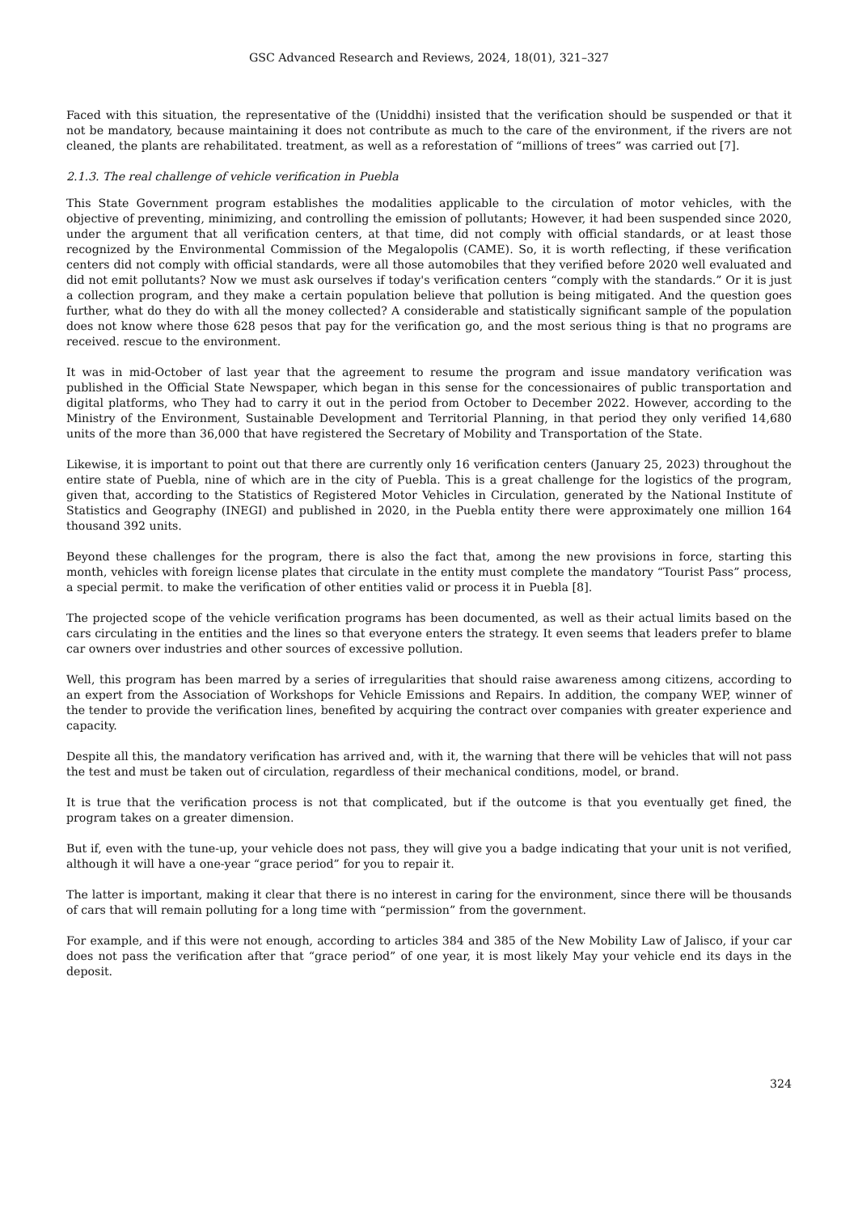GSC Advanced Research and Reviews, 2024, 18(01), 321–327
Faced with this situation, the representative of the (Uniddhi) insisted that the verification should be suspended or that it not be mandatory, because maintaining it does not contribute as much to the care of the environment, if the rivers are not cleaned, the plants are rehabilitated. treatment, as well as a reforestation of “millions of trees” was carried out [7].
2.1.3. The real challenge of vehicle verification in Puebla
This State Government program establishes the modalities applicable to the circulation of motor vehicles, with the objective of preventing, minimizing, and controlling the emission of pollutants; However, it had been suspended since 2020, under the argument that all verification centers, at that time, did not comply with official standards, or at least those recognized by the Environmental Commission of the Megalopolis (CAME). So, it is worth reflecting, if these verification centers did not comply with official standards, were all those automobiles that they verified before 2020 well evaluated and did not emit pollutants? Now we must ask ourselves if today's verification centers “comply with the standards.” Or it is just a collection program, and they make a certain population believe that pollution is being mitigated. And the question goes further, what do they do with all the money collected? A considerable and statistically significant sample of the population does not know where those 628 pesos that pay for the verification go, and the most serious thing is that no programs are received. rescue to the environment.
It was in mid-October of last year that the agreement to resume the program and issue mandatory verification was published in the Official State Newspaper, which began in this sense for the concessionaires of public transportation and digital platforms, who They had to carry it out in the period from October to December 2022. However, according to the Ministry of the Environment, Sustainable Development and Territorial Planning, in that period they only verified 14,680 units of the more than 36,000 that have registered the Secretary of Mobility and Transportation of the State.
Likewise, it is important to point out that there are currently only 16 verification centers (January 25, 2023) throughout the entire state of Puebla, nine of which are in the city of Puebla. This is a great challenge for the logistics of the program, given that, according to the Statistics of Registered Motor Vehicles in Circulation, generated by the National Institute of Statistics and Geography (INEGI) and published in 2020, in the Puebla entity there were approximately one million 164 thousand 392 units.
Beyond these challenges for the program, there is also the fact that, among the new provisions in force, starting this month, vehicles with foreign license plates that circulate in the entity must complete the mandatory “Tourist Pass” process, a special permit. to make the verification of other entities valid or process it in Puebla [8].
The projected scope of the vehicle verification programs has been documented, as well as their actual limits based on the cars circulating in the entities and the lines so that everyone enters the strategy. It even seems that leaders prefer to blame car owners over industries and other sources of excessive pollution.
Well, this program has been marred by a series of irregularities that should raise awareness among citizens, according to an expert from the Association of Workshops for Vehicle Emissions and Repairs. In addition, the company WEP, winner of the tender to provide the verification lines, benefited by acquiring the contract over companies with greater experience and capacity.
Despite all this, the mandatory verification has arrived and, with it, the warning that there will be vehicles that will not pass the test and must be taken out of circulation, regardless of their mechanical conditions, model, or brand.
It is true that the verification process is not that complicated, but if the outcome is that you eventually get fined, the program takes on a greater dimension.
But if, even with the tune-up, your vehicle does not pass, they will give you a badge indicating that your unit is not verified, although it will have a one-year “grace period” for you to repair it.
The latter is important, making it clear that there is no interest in caring for the environment, since there will be thousands of cars that will remain polluting for a long time with “permission” from the government.
For example, and if this were not enough, according to articles 384 and 385 of the New Mobility Law of Jalisco, if your car does not pass the verification after that “grace period” of one year, it is most likely May your vehicle end its days in the deposit.
324